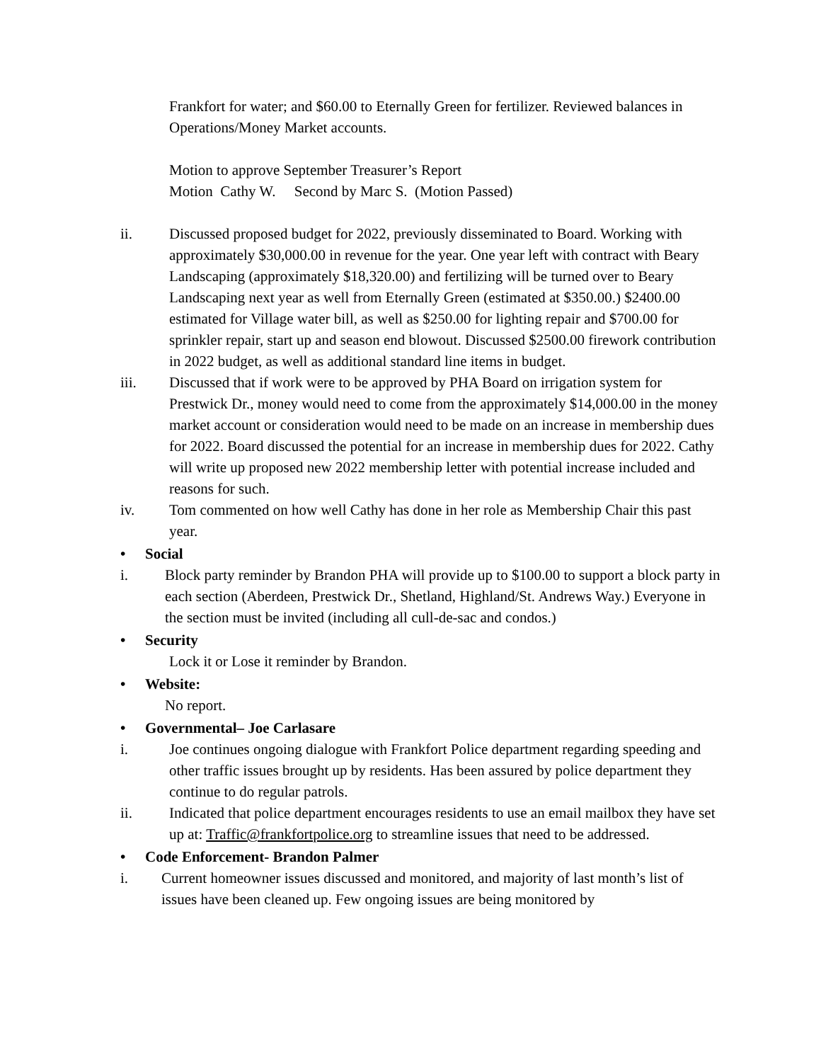Frankfort for water; and $60.00 to Eternally Green for fertilizer. Reviewed balances in Operations/Money Market accounts.
Motion to approve September Treasurer’s Report
Motion Cathy W. Second by Marc S. (Motion Passed)
ii. Discussed proposed budget for 2022, previously disseminated to Board. Working with approximately $30,000.00 in revenue for the year. One year left with contract with Beary Landscaping (approximately $18,320.00) and fertilizing will be turned over to Beary Landscaping next year as well from Eternally Green (estimated at $350.00.) $2400.00 estimated for Village water bill, as well as $250.00 for lighting repair and $700.00 for sprinkler repair, start up and season end blowout. Discussed $2500.00 firework contribution in 2022 budget, as well as additional standard line items in budget.
iii. Discussed that if work were to be approved by PHA Board on irrigation system for Prestwick Dr., money would need to come from the approximately $14,000.00 in the money market account or consideration would need to be made on an increase in membership dues for 2022. Board discussed the potential for an increase in membership dues for 2022. Cathy will write up proposed new 2022 membership letter with potential increase included and reasons for such.
iv. Tom commented on how well Cathy has done in her role as Membership Chair this past year.
• Social
i. Block party reminder by Brandon PHA will provide up to $100.00 to support a block party in each section (Aberdeen, Prestwick Dr., Shetland, Highland/St. Andrews Way.) Everyone in the section must be invited (including all cull-de-sac and condos.)
• Security
Lock it or Lose it reminder by Brandon.
• Website:
No report.
• Governmental– Joe Carlasare
i. Joe continues ongoing dialogue with Frankfort Police department regarding speeding and other traffic issues brought up by residents. Has been assured by police department they continue to do regular patrols.
ii. Indicated that police department encourages residents to use an email mailbox they have set up at: Traffic@frankfortpolice.org to streamline issues that need to be addressed.
• Code Enforcement- Brandon Palmer
i. Current homeowner issues discussed and monitored, and majority of last month’s list of issues have been cleaned up. Few ongoing issues are being monitored by